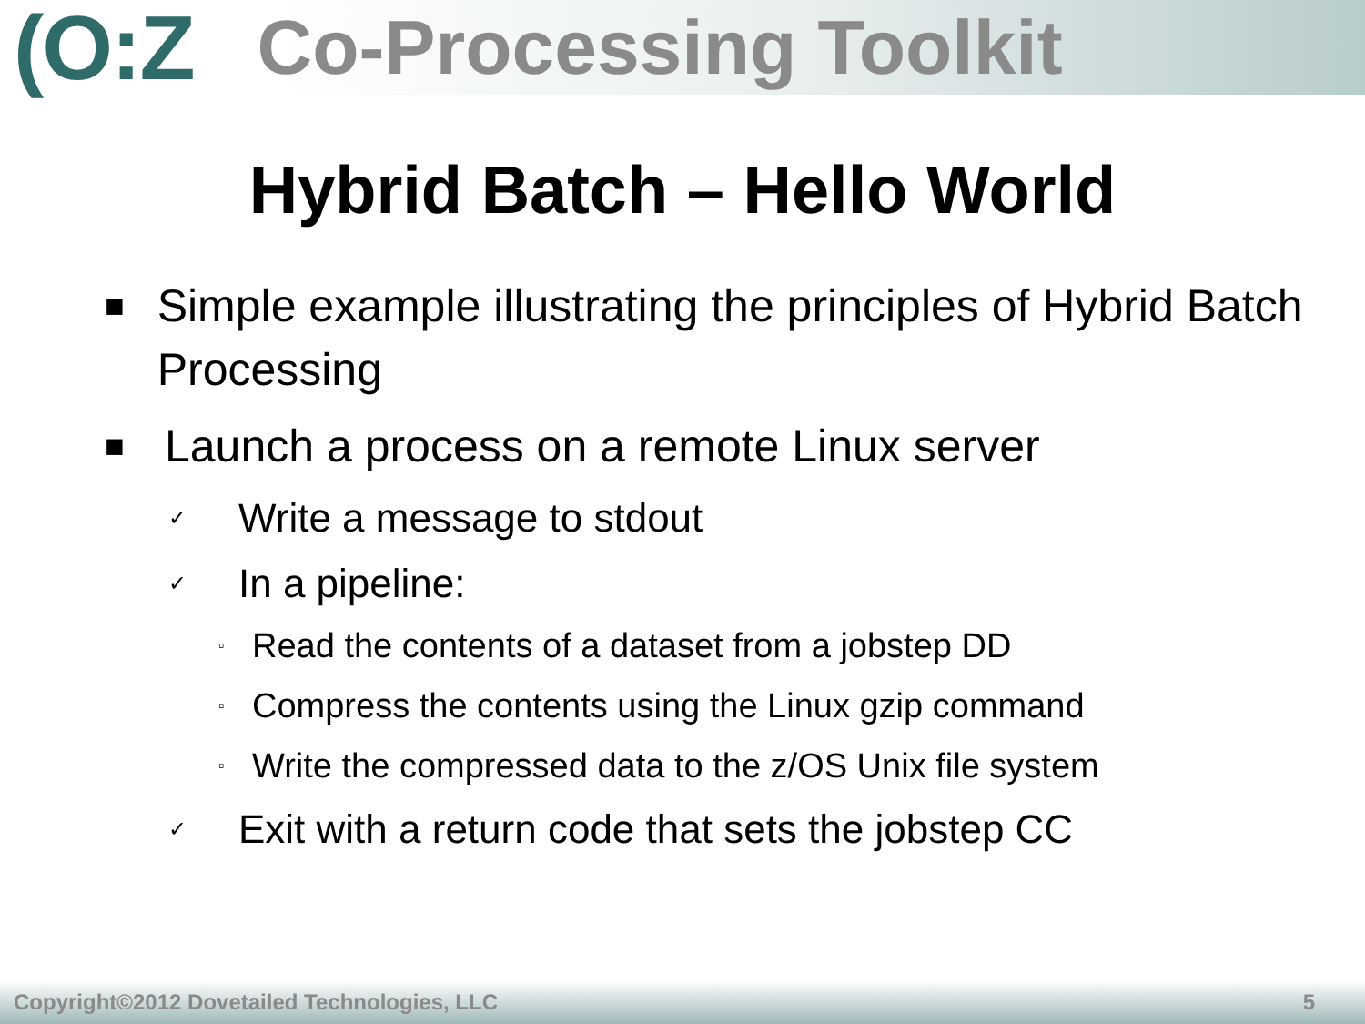(O:Z Co-Processing Toolkit
Hybrid Batch – Hello World
■ Simple example illustrating the principles of Hybrid Batch Processing
■ Launch a process on a remote Linux server
✓ Write a message to stdout
✓ In a pipeline:
▫ Read the contents of a dataset from a jobstep DD
▫ Compress the contents using the Linux gzip command
▫ Write the compressed data to the z/OS Unix file system
✓ Exit with a return code that sets the jobstep CC
Copyright©2012 Dovetailed Technologies, LLC 5